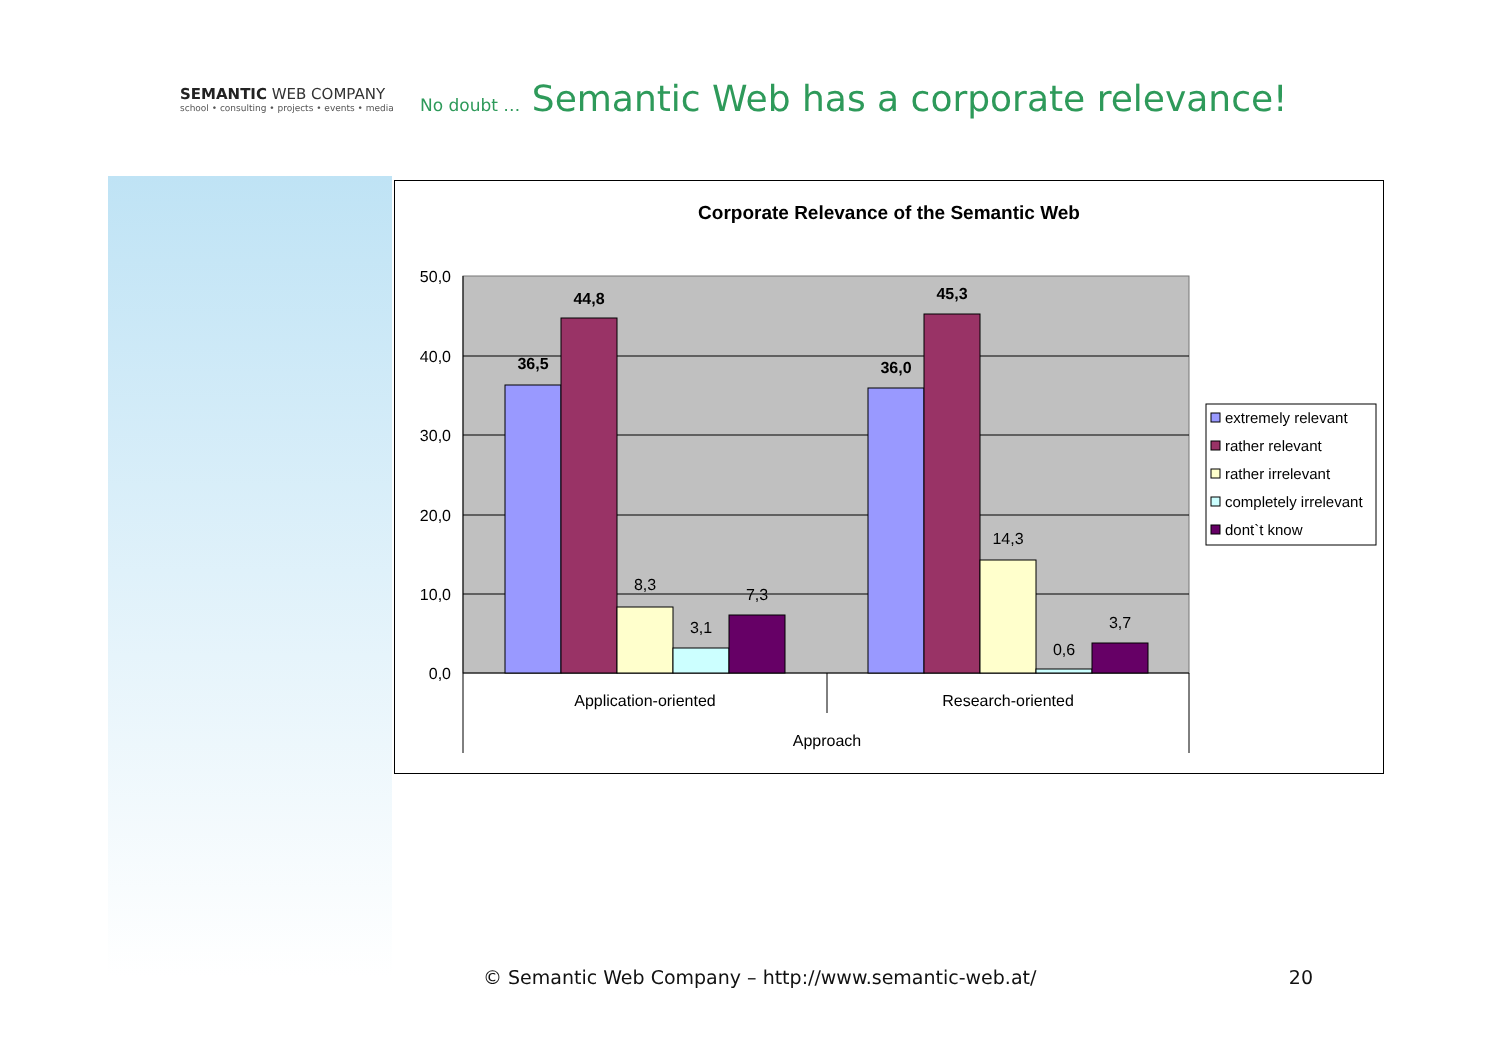SEMANTIC WEB COMPANY
school • consulting • projects • events • media
No doubt … Semantic Web has a corporate relevance!
Corporate Relevance of the Semantic Web
50,0
40,0
30,0
20,0
10,0
0,0
36,5
44,8
8,3
3,1
7,3
36,0
45,3
14,3
0,6
3,7
Application-oriented
Research-oriented
Approach
extremely relevant
rather relevant
rather irrelevant
completely irrelevant
dont`t know
© Semantic Web Company – http://www.semantic-web.at/ 20